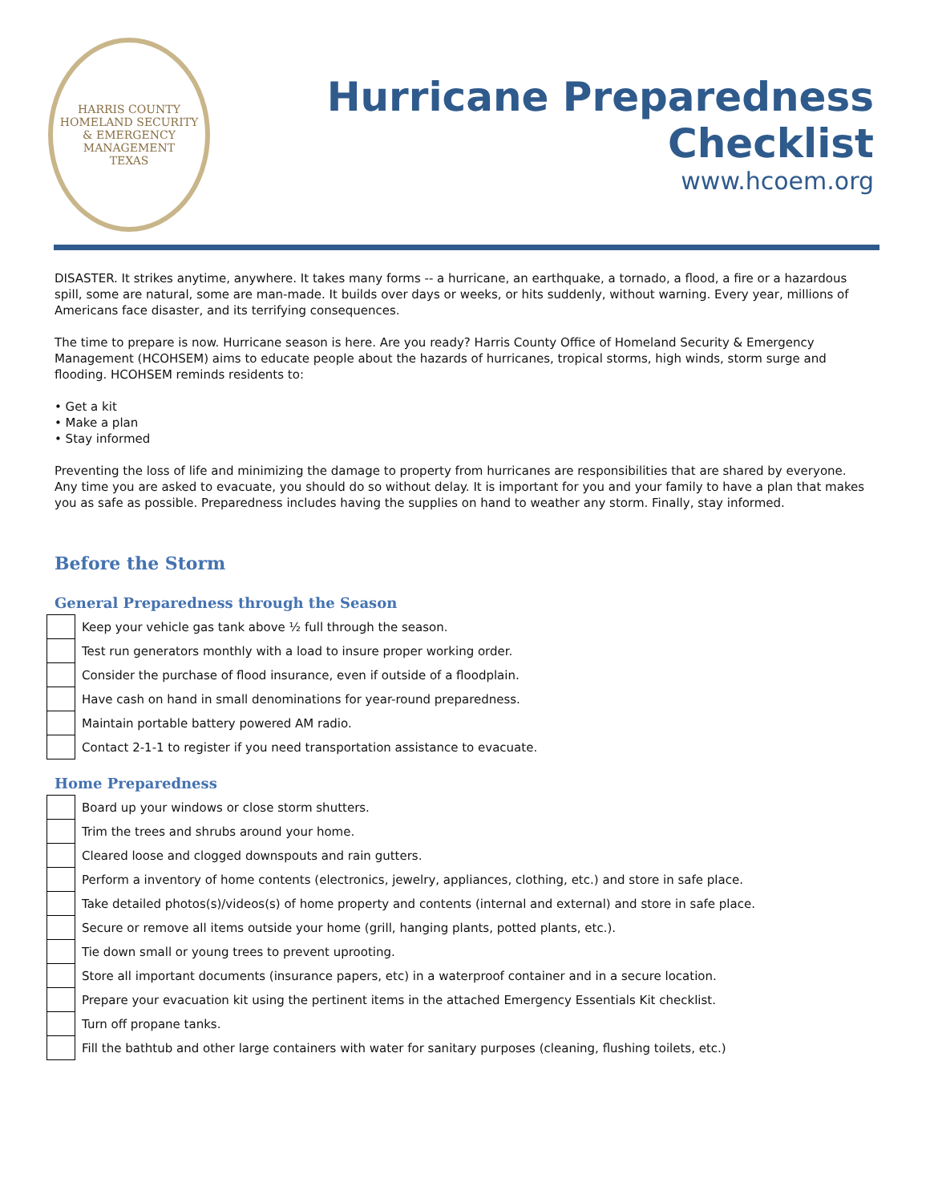HARRIS COUNTY
HOMELAND SECURITY
& EMERGENCY MANAGEMENT
TEXAS
Hurricane Preparedness Checklist
www.hcoem.org
DISASTER. It strikes anytime, anywhere. It takes many forms -- a hurricane, an earthquake, a tornado, a flood, a fire or a hazardous spill, some are natural, some are man-made. It builds over days or weeks, or hits suddenly, without warning. Every year, millions of Americans face disaster, and its terrifying consequences.
The time to prepare is now. Hurricane season is here. Are you ready? Harris County Office of Homeland Security & Emergency Management (HCOHSEM) aims to educate people about the hazards of hurricanes, tropical storms, high winds, storm surge and flooding. HCOHSEM reminds residents to:
• Get a kit
• Make a plan
• Stay informed
Preventing the loss of life and minimizing the damage to property from hurricanes are responsibilities that are shared by everyone. Any time you are asked to evacuate, you should do so without delay. It is important for you and your family to have a plan that makes you as safe as possible. Preparedness includes having the supplies on hand to weather any storm. Finally, stay informed.
Before the Storm
General Preparedness through the Season
| | Keep your vehicle gas tank above ½ full through the season. |
| | Test run generators monthly with a load to insure proper working order. |
| | Consider the purchase of flood insurance, even if outside of a floodplain. |
| | Have cash on hand in small denominations for year-round preparedness. |
| | Maintain portable battery powered AM radio. |
| | Contact 2-1-1 to register if you need transportation assistance to evacuate. |
Home Preparedness
| | Board up your windows or close storm shutters. |
| | Trim the trees and shrubs around your home. |
| | Cleared loose and clogged downspouts and rain gutters. |
| | Perform a inventory of home contents (electronics, jewelry, appliances, clothing, etc.) and store in safe place. |
| | Take detailed photos(s)/videos(s) of home property and contents (internal and external) and store in safe place. |
| | Secure or remove all items outside your home (grill, hanging plants, potted plants, etc.). |
| | Tie down small or young trees to prevent uprooting. |
| | Store all important documents (insurance papers, etc) in a waterproof container and in a secure location. |
| | Prepare your evacuation kit using the pertinent items in the attached Emergency Essentials Kit checklist. |
| | Turn off propane tanks. |
| | Fill the bathtub and other large containers with water for sanitary purposes (cleaning, flushing toilets, etc.) |